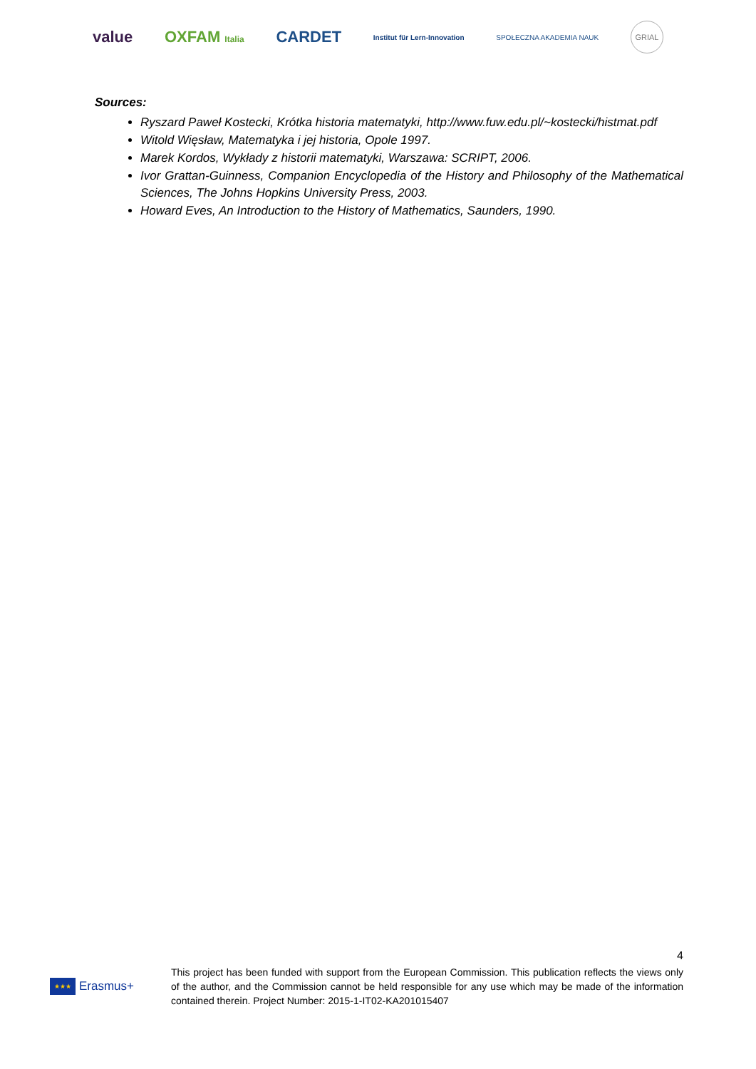value OXFAM Italia
CARDET
Institut für Lern-Innovation SPOŁECZNA AKADEMIA NAUK
GRIAL
Sources:
Ryszard Paweł Kostecki, Krótka historia matematyki, http://www.fuw.edu.pl/~kostecki/histmat.pdf
Witold Więsław, Matematyka i jej historia, Opole 1997.
Marek Kordos, Wykłady z historii matematyki, Warszawa: SCRIPT, 2006.
Ivor Grattan-Guinness, Companion Encyclopedia of the History and Philosophy of the Mathematical Sciences, The Johns Hopkins University Press, 2003.
Howard Eves, An Introduction to the History of Mathematics, Saunders, 1990.
4
★★★
Erasmus+
This project has been funded with support from the European Commission. This publication reflects the views only of the author, and the Commission cannot be held responsible for any use which may be made of the information contained therein. Project Number: 2015-1-IT02-KA201015407